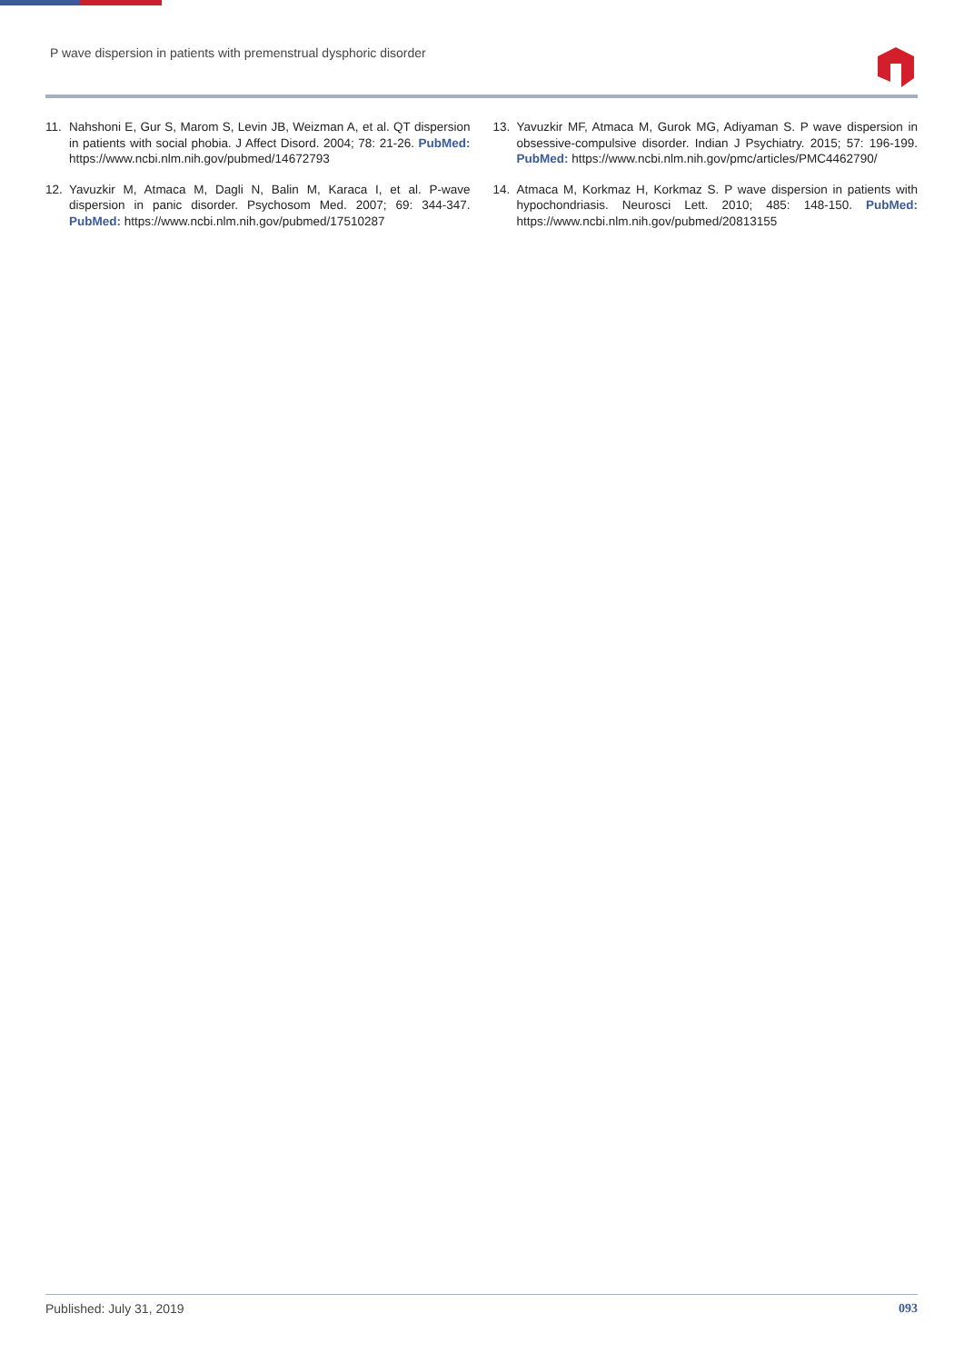P wave dispersion in patients with premenstrual dysphoric disorder
11. Nahshoni E, Gur S, Marom S, Levin JB, Weizman A, et al. QT dispersion in patients with social phobia. J Affect Disord. 2004; 78: 21-26. PubMed: https://www.ncbi.nlm.nih.gov/pubmed/14672793
12. Yavuzkir M, Atmaca M, Dagli N, Balin M, Karaca I, et al. P-wave dispersion in panic disorder. Psychosom Med. 2007; 69: 344-347. PubMed: https://www.ncbi.nlm.nih.gov/pubmed/17510287
13. Yavuzkir MF, Atmaca M, Gurok MG, Adiyaman S. P wave dispersion in obsessive-compulsive disorder. Indian J Psychiatry. 2015; 57: 196-199. PubMed: https://www.ncbi.nlm.nih.gov/pmc/articles/PMC4462790/
14. Atmaca M, Korkmaz H, Korkmaz S. P wave dispersion in patients with hypochondriasis. Neurosci Lett. 2010; 485: 148-150. PubMed: https://www.ncbi.nlm.nih.gov/pubmed/20813155
Published: July 31, 2019 093